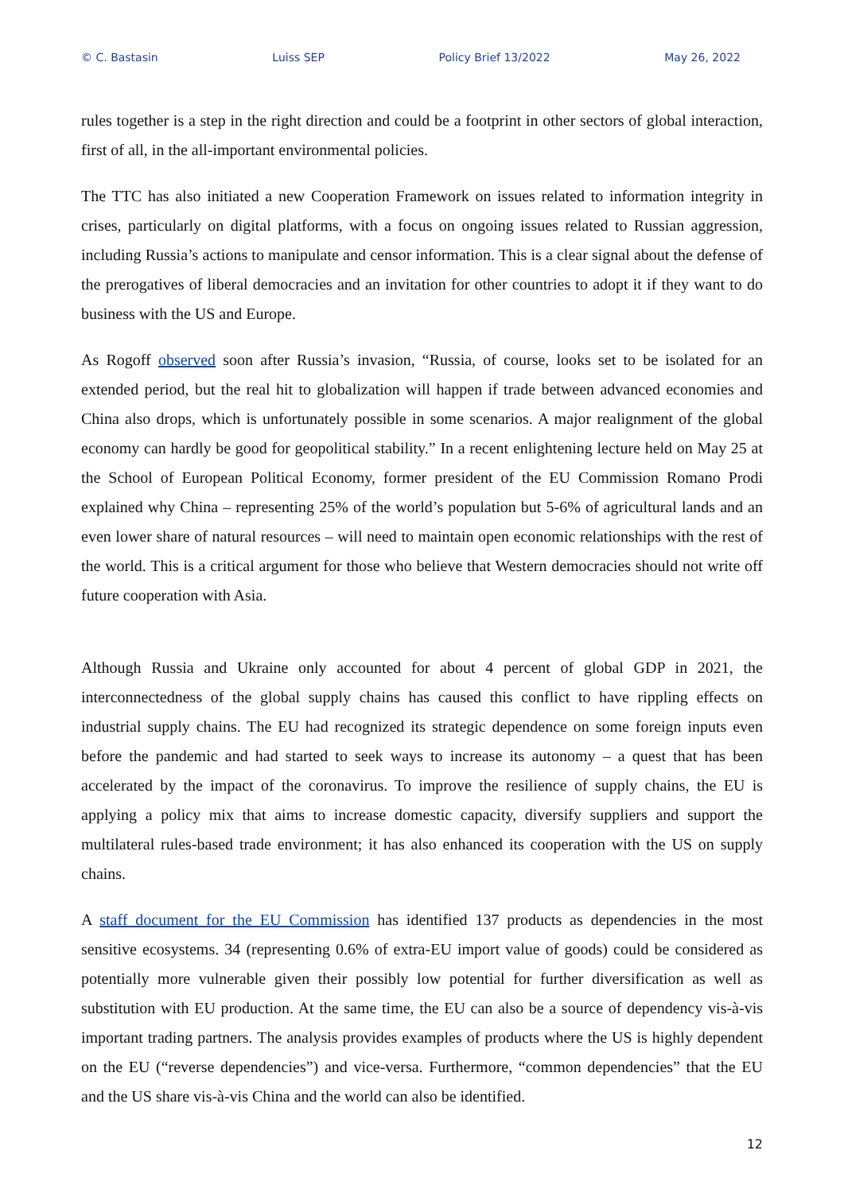© C. Bastasin Luiss SEP Policy Brief 13/2022 May 26, 2022
rules together is a step in the right direction and could be a footprint in other sectors of global interaction, first of all, in the all-important environmental policies.
The TTC has also initiated a new Cooperation Framework on issues related to information integrity in crises, particularly on digital platforms, with a focus on ongoing issues related to Russian aggression, including Russia’s actions to manipulate and censor information. This is a clear signal about the defense of the prerogatives of liberal democracies and an invitation for other countries to adopt it if they want to do business with the US and Europe.
As Rogoff observed soon after Russia’s invasion, “Russia, of course, looks set to be isolated for an extended period, but the real hit to globalization will happen if trade between advanced economies and China also drops, which is unfortunately possible in some scenarios. A major realignment of the global economy can hardly be good for geopolitical stability.” In a recent enlightening lecture held on May 25 at the School of European Political Economy, former president of the EU Commission Romano Prodi explained why China – representing 25% of the world’s population but 5-6% of agricultural lands and an even lower share of natural resources – will need to maintain open economic relationships with the rest of the world. This is a critical argument for those who believe that Western democracies should not write off future cooperation with Asia.
Although Russia and Ukraine only accounted for about 4 percent of global GDP in 2021, the interconnectedness of the global supply chains has caused this conflict to have rippling effects on industrial supply chains. The EU had recognized its strategic dependence on some foreign inputs even before the pandemic and had started to seek ways to increase its autonomy – a quest that has been accelerated by the impact of the coronavirus. To improve the resilience of supply chains, the EU is applying a policy mix that aims to increase domestic capacity, diversify suppliers and support the multilateral rules-based trade environment; it has also enhanced its cooperation with the US on supply chains.
A staff document for the EU Commission has identified 137 products as dependencies in the most sensitive ecosystems. 34 (representing 0.6% of extra-EU import value of goods) could be considered as potentially more vulnerable given their possibly low potential for further diversification as well as substitution with EU production. At the same time, the EU can also be a source of dependency vis-à-vis important trading partners. The analysis provides examples of products where the US is highly dependent on the EU (“reverse dependencies”) and vice-versa. Furthermore, “common dependencies” that the EU and the US share vis-à-vis China and the world can also be identified.
12